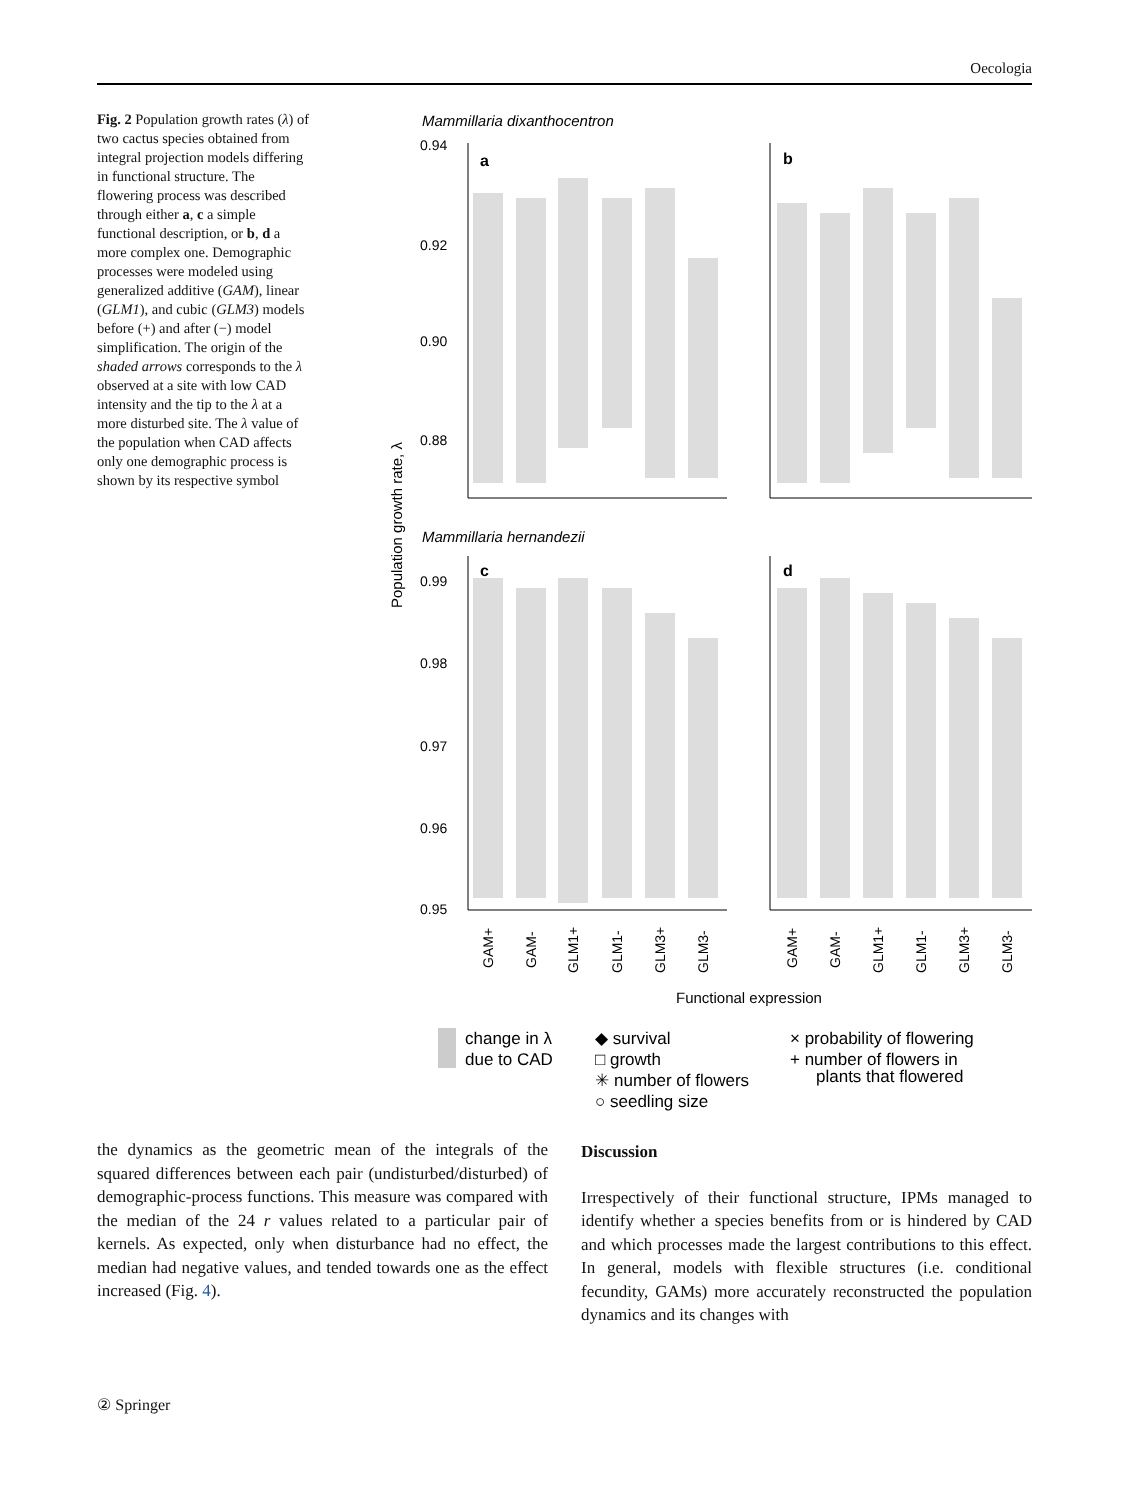Oecologia
Fig. 2 Population growth rates (λ) of two cactus species obtained from integral projection models differing in functional structure. The flowering process was described through either a, c a simple functional description, or b, d a more complex one. Demographic processes were modeled using generalized additive (GAM), linear (GLM1), and cubic (GLM3) models before (+) and after (−) model simplification. The origin of the shaded arrows corresponds to the λ observed at a site with low CAD intensity and the tip to the λ at a more disturbed site. The λ value of the population when CAD affects only one demographic process is shown by its respective symbol
Mammillaria dixanthocentron
Mammillaria hernandezii
Population growth rate, λ
0.94
0.92
0.90
0.88
0.99
0.98
0.97
0.96
0.95
a
b
c
d
GAM+
GAM-
GLM1+
GLM1-
GLM3+
GLM3-
GAM+
GAM-
GLM1+
GLM1-
GLM3+
GLM3-
Functional expression
change in λ
due to CAD
◆ survival
□ growth
✳ number of flowers
○ seedling size
× probability of flowering
+ number of flowers in
plants that flowered
the dynamics as the geometric mean of the integrals of the squared differences between each pair (undisturbed/disturbed) of demographic-process functions. This measure was compared with the median of the 24 r values related to a particular pair of kernels. As expected, only when disturbance had no effect, the median had negative values, and tended towards one as the effect increased (Fig. 4).
Discussion
Irrespectively of their functional structure, IPMs managed to identify whether a species benefits from or is hindered by CAD and which processes made the largest contributions to this effect. In general, models with flexible structures (i.e. conditional fecundity, GAMs) more accurately reconstructed the population dynamics and its changes with
② Springer